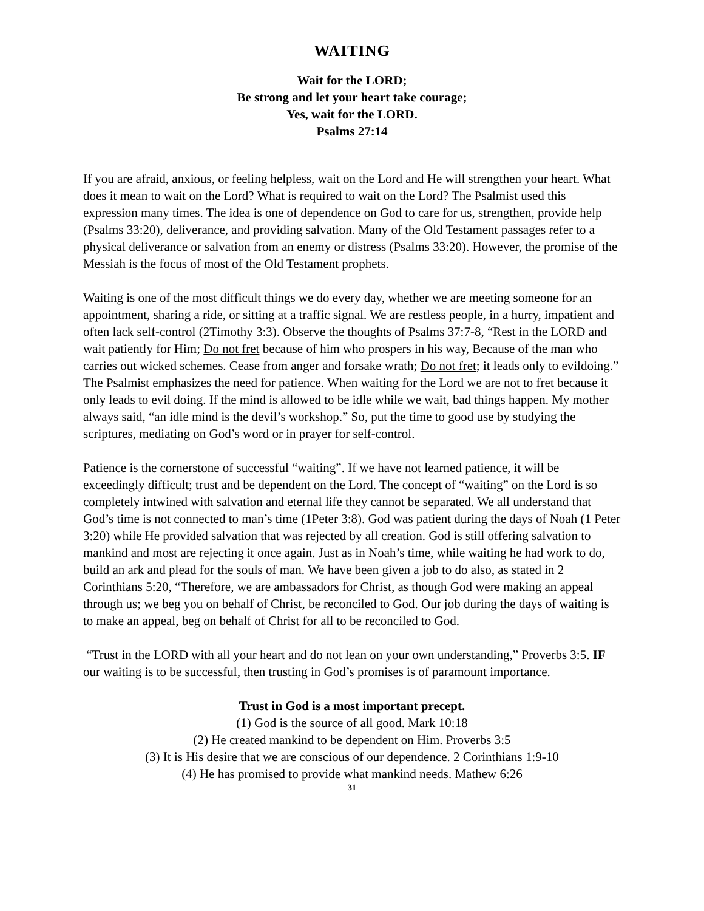WAITING
Wait for the LORD;
Be strong and let your heart take courage;
Yes, wait for the LORD.
Psalms 27:14
If you are afraid, anxious, or feeling helpless, wait on the Lord and He will strengthen your heart. What does it mean to wait on the Lord? What is required to wait on the Lord? The Psalmist used this expression many times. The idea is one of dependence on God to care for us, strengthen, provide help (Psalms 33:20), deliverance, and providing salvation. Many of the Old Testament passages refer to a physical deliverance or salvation from an enemy or distress (Psalms 33:20). However, the promise of the Messiah is the focus of most of the Old Testament prophets.
Waiting is one of the most difficult things we do every day, whether we are meeting someone for an appointment, sharing a ride, or sitting at a traffic signal. We are restless people, in a hurry, impatient and often lack self-control (2Timothy 3:3). Observe the thoughts of Psalms 37:7-8, “Rest in the LORD and wait patiently for Him; Do not fret because of him who prospers in his way, Because of the man who carries out wicked schemes. Cease from anger and forsake wrath; Do not fret; it leads only to evildoing.” The Psalmist emphasizes the need for patience. When waiting for the Lord we are not to fret because it only leads to evil doing. If the mind is allowed to be idle while we wait, bad things happen. My mother always said, “an idle mind is the devil’s workshop.” So, put the time to good use by studying the scriptures, mediating on God’s word or in prayer for self-control.
Patience is the cornerstone of successful “waiting”. If we have not learned patience, it will be exceedingly difficult; trust and be dependent on the Lord. The concept of “waiting” on the Lord is so completely intwined with salvation and eternal life they cannot be separated. We all understand that God’s time is not connected to man’s time (1Peter 3:8). God was patient during the days of Noah (1 Peter 3:20) while He provided salvation that was rejected by all creation. God is still offering salvation to mankind and most are rejecting it once again. Just as in Noah’s time, while waiting he had work to do, build an ark and plead for the souls of man. We have been given a job to do also, as stated in 2 Corinthians 5:20, “Therefore, we are ambassadors for Christ, as though God were making an appeal through us; we beg you on behalf of Christ, be reconciled to God. Our job during the days of waiting is to make an appeal, beg on behalf of Christ for all to be reconciled to God.
“Trust in the LORD with all your heart and do not lean on your own understanding,” Proverbs 3:5. IF our waiting is to be successful, then trusting in God’s promises is of paramount importance.
Trust in God is a most important precept.
(1) God is the source of all good. Mark 10:18
(2) He created mankind to be dependent on Him. Proverbs 3:5
(3) It is His desire that we are conscious of our dependence. 2 Corinthians 1:9-10
(4) He has promised to provide what mankind needs. Mathew 6:26
31